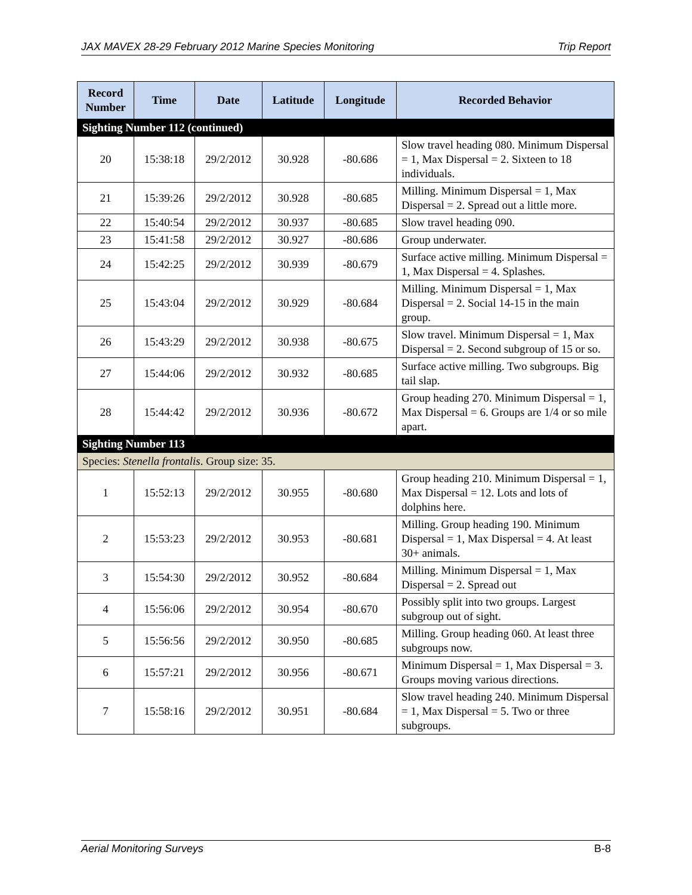JAX MAVEX 28-29 February 2012 Marine Species Monitoring Trip Report
| Record Number | Time | Date | Latitude | Longitude | Recorded Behavior |
| --- | --- | --- | --- | --- | --- |
| Sighting Number 112 (continued) | | | | | |
| 20 | 15:38:18 | 29/2/2012 | 30.928 | -80.686 | Slow travel heading 080. Minimum Dispersal = 1, Max Dispersal = 2. Sixteen to 18 individuals. |
| 21 | 15:39:26 | 29/2/2012 | 30.928 | -80.685 | Milling. Minimum Dispersal = 1, Max Dispersal = 2. Spread out a little more. |
| 22 | 15:40:54 | 29/2/2012 | 30.937 | -80.685 | Slow travel heading 090. |
| 23 | 15:41:58 | 29/2/2012 | 30.927 | -80.686 | Group underwater. |
| 24 | 15:42:25 | 29/2/2012 | 30.939 | -80.679 | Surface active milling. Minimum Dispersal = 1, Max Dispersal = 4. Splashes. |
| 25 | 15:43:04 | 29/2/2012 | 30.929 | -80.684 | Milling. Minimum Dispersal = 1, Max Dispersal = 2. Social 14-15 in the main group. |
| 26 | 15:43:29 | 29/2/2012 | 30.938 | -80.675 | Slow travel. Minimum Dispersal = 1, Max Dispersal = 2. Second subgroup of 15 or so. |
| 27 | 15:44:06 | 29/2/2012 | 30.932 | -80.685 | Surface active milling. Two subgroups. Big tail slap. |
| 28 | 15:44:42 | 29/2/2012 | 30.936 | -80.672 | Group heading 270. Minimum Dispersal = 1, Max Dispersal = 6. Groups are 1/4 or so mile apart. |
| Sighting Number 113 | | | | | |
| Species: Stenella frontalis . Group size: 35. | | | | | |
| 1 | 15:52:13 | 29/2/2012 | 30.955 | -80.680 | Group heading 210. Minimum Dispersal = 1, Max Dispersal = 12. Lots and lots of dolphins here. |
| 2 | 15:53:23 | 29/2/2012 | 30.953 | -80.681 | Milling. Group heading 190. Minimum Dispersal = 1, Max Dispersal = 4. At least 30+ animals. |
| 3 | 15:54:30 | 29/2/2012 | 30.952 | -80.684 | Milling. Minimum Dispersal = 1, Max Dispersal = 2. Spread out |
| 4 | 15:56:06 | 29/2/2012 | 30.954 | -80.670 | Possibly split into two groups. Largest subgroup out of sight. |
| 5 | 15:56:56 | 29/2/2012 | 30.950 | -80.685 | Milling. Group heading 060. At least three subgroups now. |
| 6 | 15:57:21 | 29/2/2012 | 30.956 | -80.671 | Minimum Dispersal = 1, Max Dispersal = 3. Groups moving various directions. |
| 7 | 15:58:16 | 29/2/2012 | 30.951 | -80.684 | Slow travel heading 240. Minimum Dispersal = 1, Max Dispersal = 5. Two or three subgroups. |
Aerial Monitoring Surveys B-8